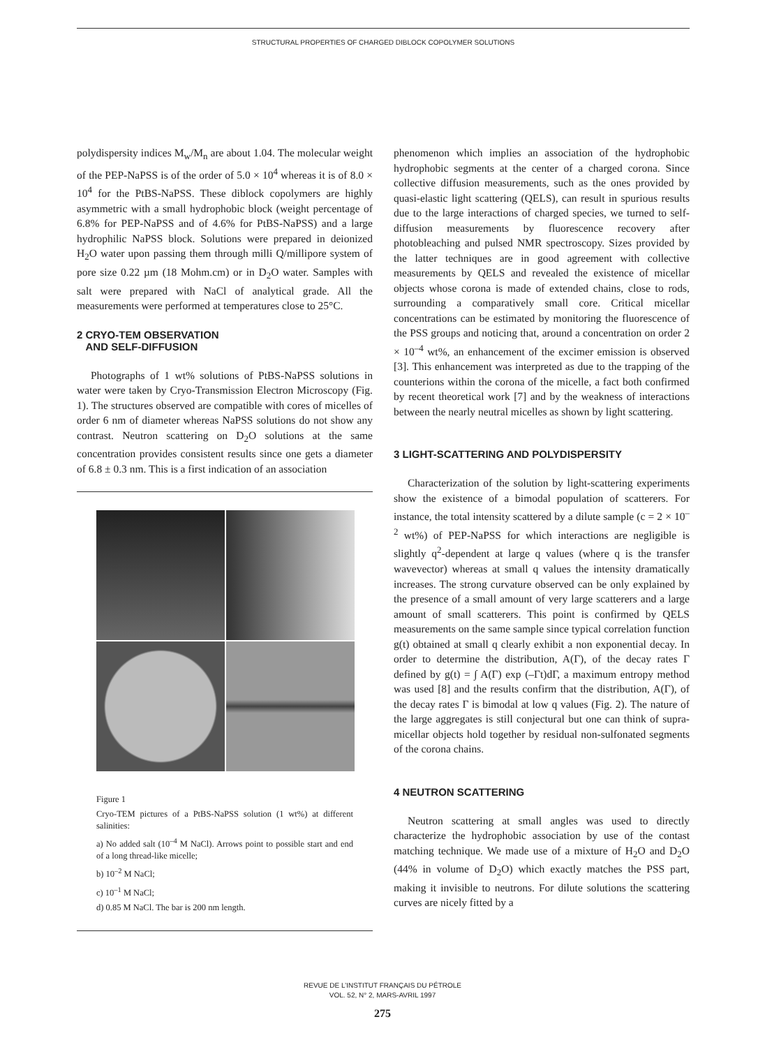STRUCTURAL PROPERTIES OF CHARGED DIBLOCK COPOLYMER SOLUTIONS
polydispersity indices M<sub>w</sub>/M<sub>n</sub> are about 1.04. The molecular weight of the PEP-NaPSS is of the order of 5.0 × 10<sup>4</sup> whereas it is of 8.0 × 10<sup>4</sup> for the PtBS-NaPSS. These diblock copolymers are highly asymmetric with a small hydrophobic block (weight percentage of 6.8% for PEP-NaPSS and of 4.6% for PtBS-NaPSS) and a large hydrophilic NaPSS block. Solutions were prepared in deionized H<sub>2</sub>O water upon passing them through milli Q/millipore system of pore size 0.22 µm (18 Mohm.cm) or in D<sub>2</sub>O water. Samples with salt were prepared with NaCl of analytical grade. All the measurements were performed at temperatures close to 25°C.
2 CRYO-TEM OBSERVATION
AND SELF-DIFFUSION
Photographs of 1 wt% solutions of PtBS-NaPSS solutions in water were taken by Cryo-Transmission Electron Microscopy (Fig. 1). The structures observed are compatible with cores of micelles of order 6 nm of diameter whereas NaPSS solutions do not show any contrast. Neutron scattering on D<sub>2</sub>O solutions at the same concentration provides consistent results since one gets a diameter of 6.8 ± 0.3 nm. This is a first indication of an association
Figure 1
Cryo-TEM pictures of a PtBS-NaPSS solution (1 wt%) at different salinities:
a) No added salt (10<sup>–4</sup> M NaCl). Arrows point to possible start and end of a long thread-like micelle;
b) 10<sup>–2</sup> M NaCl;
c) 10<sup>–1</sup> M NaCl;
d) 0.85 M NaCl. The bar is 200 nm length.
phenomenon which implies an association of the hydrophobic hydrophobic segments at the center of a charged corona. Since collective diffusion measurements, such as the ones provided by quasi-elastic light scattering (QELS), can result in spurious results due to the large interactions of charged species, we turned to self-diffusion measurements by fluorescence recovery after photobleaching and pulsed NMR spectroscopy. Sizes provided by the latter techniques are in good agreement with collective measurements by QELS and revealed the existence of micellar objects whose corona is made of extended chains, close to rods, surrounding a comparatively small core. Critical micellar concentrations can be estimated by monitoring the fluorescence of the PSS groups and noticing that, around a concentration on order 2 × 10<sup>–4</sup> wt%, an enhancement of the excimer emission is observed [3]. This enhancement was interpreted as due to the trapping of the counterions within the corona of the micelle, a fact both confirmed by recent theoretical work [7] and by the weakness of interactions between the nearly neutral micelles as shown by light scattering.
3 LIGHT-SCATTERING AND POLYDISPERSITY
Characterization of the solution by light-scattering experiments show the existence of a bimodal population of scatterers. For instance, the total intensity scattered by a dilute sample (c = 2 × 10<sup>–2</sup> wt%) of PEP-NaPSS for which interactions are negligible is slightly q<sup>2</sup>-dependent at large q values (where q is the transfer wavevector) whereas at small q values the intensity dramatically increases. The strong curvature observed can be only explained by the presence of a small amount of very large scatterers and a large amount of small scatterers. This point is confirmed by QELS measurements on the same sample since typical correlation function g(t) obtained at small q clearly exhibit a non exponential decay. In order to determine the distribution, A(Γ), of the decay rates Γ defined by g(t) = ∫ A(Γ) exp (–Γt)dΓ, a maximum entropy method was used [8] and the results confirm that the distribution, A(Γ), of the decay rates Γ is bimodal at low q values (Fig. 2). The nature of the large aggregates is still conjectural but one can think of supra-micellar objects hold together by residual non-sulfonated segments of the corona chains.
4 NEUTRON SCATTERING
Neutron scattering at small angles was used to directly characterize the hydrophobic association by use of the contast matching technique. We made use of a mixture of H<sub>2</sub>O and D<sub>2</sub>O (44% in volume of D<sub>2</sub>O) which exactly matches the PSS part, making it invisible to neutrons. For dilute solutions the scattering curves are nicely fitted by a
REVUE DE L’INSTITUT FRANÇAIS DU PÉTROLE
VOL. 52, N° 2, MARS-AVRIL 1997
275